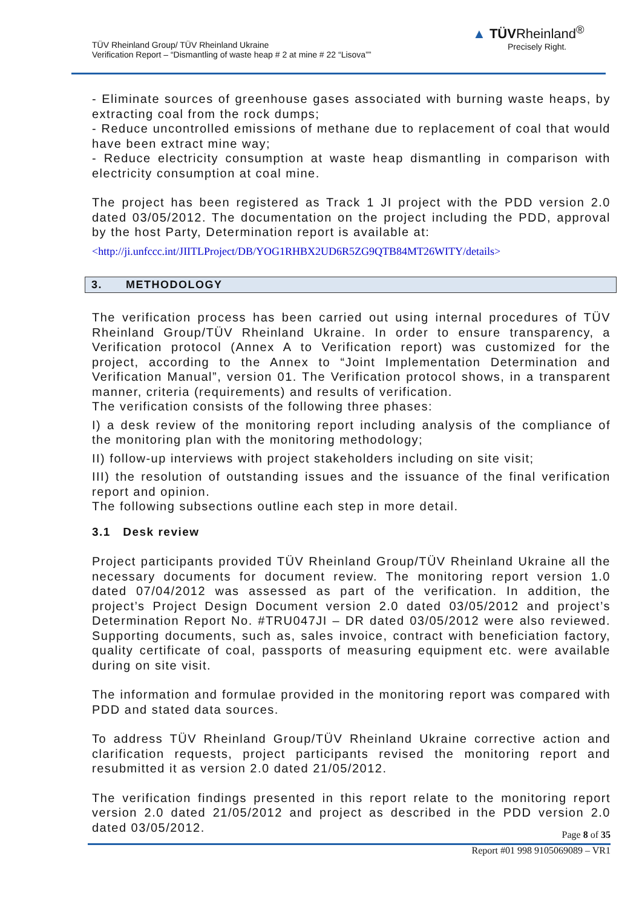TÜV Rheinland Group/ TÜV Rheinland Ukraine
Verification Report – “Dismantling of waste heap # 2 at mine # 22 “Lisova””
▲ TÜVRheinland<sup>®</sup>
Precisely Right.
- Eliminate sources of greenhouse gases associated with burning waste heaps, by extracting coal from the rock dumps;
- Reduce uncontrolled emissions of methane due to replacement of coal that would have been extract mine way;
- Reduce electricity consumption at waste heap dismantling in comparison with electricity consumption at coal mine.
The project has been registered as Track 1 JI project with the PDD version 2.0 dated 03/05/2012. The documentation on the project including the PDD, approval by the host Party, Determination report is available at:
<http://ji.unfccc.int/JIITLProject/DB/YOG1RHBX2UD6R5ZG9QTB84MT26WITY/details>
3. METHODOLOGY
The verification process has been carried out using internal procedures of TÜV Rheinland Group/TÜV Rheinland Ukraine. In order to ensure transparency, a Verification protocol (Annex A to Verification report) was customized for the project, according to the Annex to “Joint Implementation Determination and Verification Manual”, version 01. The Verification protocol shows, in a transparent manner, criteria (requirements) and results of verification.
The verification consists of the following three phases:
I) a desk review of the monitoring report including analysis of the compliance of the monitoring plan with the monitoring methodology;
II) follow-up interviews with project stakeholders including on site visit;
III) the resolution of outstanding issues and the issuance of the final verification report and opinion.
The following subsections outline each step in more detail.
3.1 Desk review
Project participants provided TÜV Rheinland Group/TÜV Rheinland Ukraine all the necessary documents for document review. The monitoring report version 1.0 dated 07/04/2012 was assessed as part of the verification. In addition, the project’s Project Design Document version 2.0 dated 03/05/2012 and project’s Determination Report No. #TRU047JI – DR dated 03/05/2012 were also reviewed. Supporting documents, such as, sales invoice, contract with beneficiation factory, quality certificate of coal, passports of measuring equipment etc. were available during on site visit.
The information and formulae provided in the monitoring report was compared with PDD and stated data sources.
To address TÜV Rheinland Group/TÜV Rheinland Ukraine corrective action and clarification requests, project participants revised the monitoring report and resubmitted it as version 2.0 dated 21/05/2012.
The verification findings presented in this report relate to the monitoring report version 2.0 dated 21/05/2012 and project as described in the PDD version 2.0 dated 03/05/2012.
Page 8 of 35
Report #01 998 9105069089 – VR1